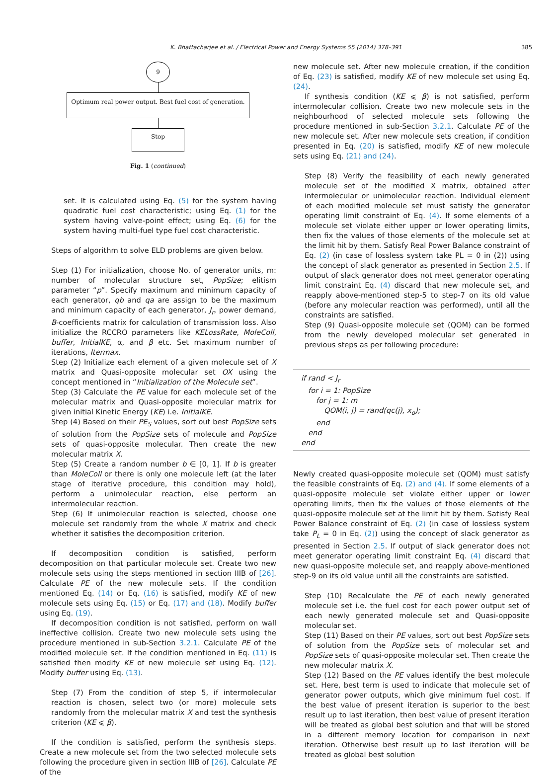K. Bhattacharjee et al. / Electrical Power and Energy Systems 55 (2014) 378–391 385
9
Optimum real power output. Best fuel cost of generation.
Stop
Fig. 1 (continued)
set. It is calculated using Eq. (5) for the system having quadratic fuel cost characteristic; using Eq. (1) for the system having valve-point effect; using Eq. (6) for the system having multi-fuel type fuel cost characteristic.
Steps of algorithm to solve ELD problems are given below.
Step (1) For initialization, choose No. of generator units, m: number of molecular structure set, PopSize; elitism parameter “p”. Specify maximum and minimum capacity of each generator, qb and qa are assign to be the maximum and minimum capacity of each generator, J<sub>r</sub>, power demand, B-coefficients matrix for calculation of transmission loss. Also initialize the RCCRO parameters like KELossRate, MoleColl, buffer, InitialKE, α, and β etc. Set maximum number of iterations, Itermax.
Step (2) Initialize each element of a given molecule set of X matrix and Quasi-opposite molecular set OX using the concept mentioned in “Initialization of the Molecule set”.
Step (3) Calculate the PE value for each molecule set of the molecular matrix and Quasi-opposite molecular matrix for given initial Kinetic Energy (KE) i.e. InitialKE.
Step (4) Based on their PE<sub>S</sub> values, sort out best PopSize sets of solution from the PopSize sets of molecule and PopSize sets of quasi-opposite molecular. Then create the new molecular matrix X.
Step (5) Create a random number b ∈ [0, 1]. If b is greater than MoleColl or there is only one molecule left (at the later stage of iterative procedure, this condition may hold), perform a unimolecular reaction, else perform an intermolecular reaction.
Step (6) If unimolecular reaction is selected, choose one molecule set randomly from the whole X matrix and check whether it satisfies the decomposition criterion.
If decomposition condition is satisfied, perform decomposition on that particular molecule set. Create two new molecule sets using the steps mentioned in section IIIB of [26]. Calculate PE of the new molecule sets. If the condition mentioned Eq. (14) or Eq. (16) is satisfied, modify KE of new molecule sets using Eq. (15) or Eq. (17) and (18). Modify buffer using Eq. (19).
If decomposition condition is not satisfied, perform on wall ineffective collision. Create two new molecule sets using the procedure mentioned in sub-Section 3.2.1. Calculate PE of the modified molecule set. If the condition mentioned in Eq. (11) is satisfied then modify KE of new molecule set using Eq. (12). Modify buffer using Eq. (13).
Step (7) From the condition of step 5, if intermolecular reaction is chosen, select two (or more) molecule sets randomly from the molecular matrix X and test the synthesis criterion (KE ⩽ β).
If the condition is satisfied, perform the synthesis steps. Create a new molecule set from the two selected molecule sets following the procedure given in section IIIB of [26]. Calculate PE of the
new molecule set. After new molecule creation, if the condition of Eq. (23) is satisfied, modify KE of new molecule set using Eq. (24).
If synthesis condition (KE ⩽ β) is not satisfied, perform intermolecular collision. Create two new molecule sets in the neighbourhood of selected molecule sets following the procedure mentioned in sub-Section 3.2.1. Calculate PE of the new molecule set. After new molecule sets creation, if condition presented in Eq. (20) is satisfied, modify KE of new molecule sets using Eq. (21) and (24).
Step (8) Verify the feasibility of each newly generated molecule set of the modified X matrix, obtained after intermolecular or unimolecular reaction. Individual element of each modified molecule set must satisfy the generator operating limit constraint of Eq. (4). If some elements of a molecule set violate either upper or lower operating limits, then fix the values of those elements of the molecule set at the limit hit by them. Satisfy Real Power Balance constraint of Eq. (2) (in case of lossless system take PL = 0 in (2)) using the concept of slack generator as presented in Section 2.5. If output of slack generator does not meet generator operating limit constraint Eq. (4) discard that new molecule set, and reapply above-mentioned step-5 to step-7 on its old value (before any molecular reaction was performed), until all the constraints are satisfied.
Step (9) Quasi-opposite molecule set (QOM) can be formed from the newly developed molecular set generated in previous steps as per following procedure:
if rand < J<sub>r</sub>
for i = 1: PopSize
for j = 1: m
QOM(i, j) = rand(qc(j), x<sub>o</sub>);
end
end
end
Newly created quasi-opposite molecule set (QOM) must satisfy the feasible constraints of Eq. (2) and (4). If some elements of a quasi-opposite molecule set violate either upper or lower operating limits, then fix the values of those elements of the quasi-opposite molecule set at the limit hit by them. Satisfy Real Power Balance constraint of Eq. (2) (in case of lossless system take P<sub>L</sub> = 0 in Eq. (2)) using the concept of slack generator as presented in Section 2.5. If output of slack generator does not meet generator operating limit constraint Eq. (4) discard that new quasi-opposite molecule set, and reapply above-mentioned step-9 on its old value until all the constraints are satisfied.
Step (10) Recalculate the PE of each newly generated molecule set i.e. the fuel cost for each power output set of each newly generated molecule set and Quasi-opposite molecular set.
Step (11) Based on their PE values, sort out best PopSize sets of solution from the PopSize sets of molecular set and PopSize sets of quasi-opposite molecular set. Then create the new molecular matrix X.
Step (12) Based on the PE values identify the best molecule set. Here, best term is used to indicate that molecule set of generator power outputs, which give minimum fuel cost. If the best value of present iteration is superior to the best result up to last iteration, then best value of present iteration will be treated as global best solution and that will be stored in a different memory location for comparison in next iteration. Otherwise best result up to last iteration will be treated as global best solution